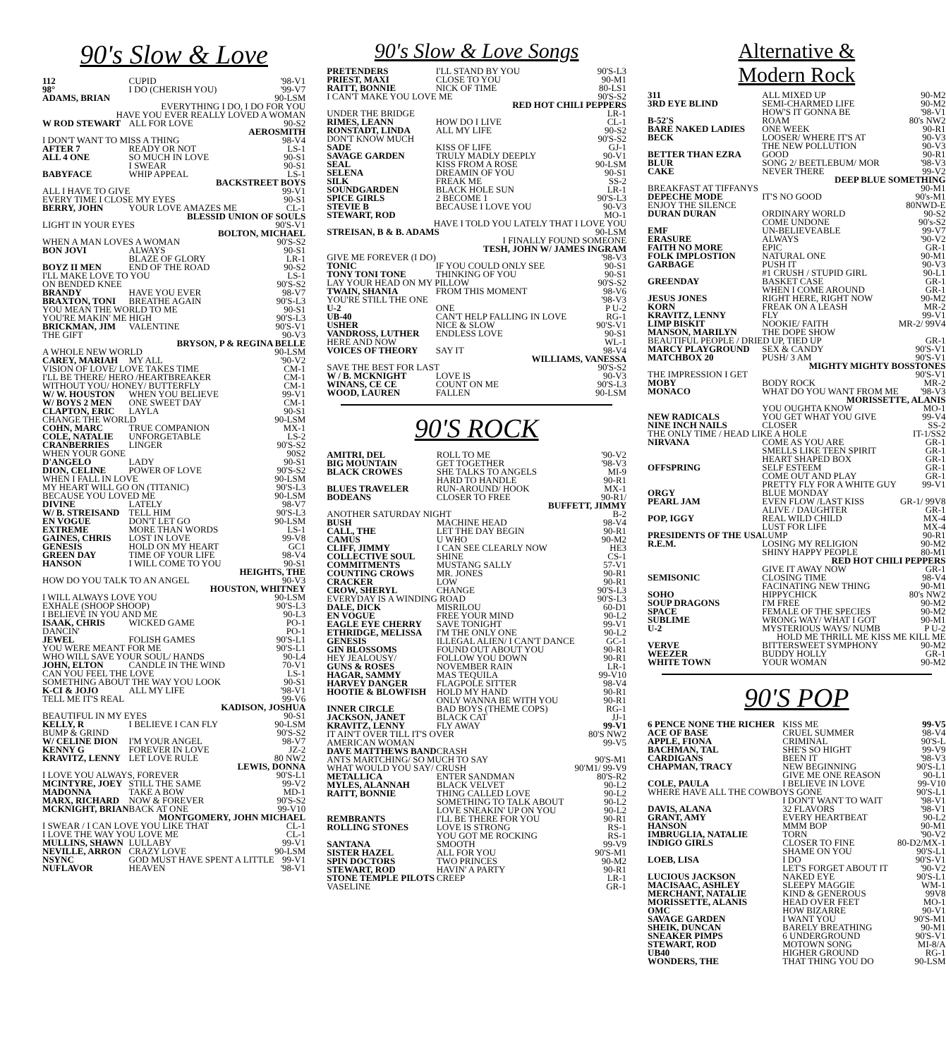90's Slow & Love
| 112 | CUPID | '98-V1 |
| 98° | I DO (CHERISH YOU) | '99-V7 |
| ADAMS, BRIAN | | 90-LSM |
| EVERYTHING I DO, I DO FOR YOU | | |
| HAVE YOU EVER REALLY LOVED A WOMAN | | |
| W ROD STEWART | ALL FOR LOVE | 90-S2 |
| AEROSMITH | | |
| I DON'T WANT TO MISS A THING | | 98-V4 |
| AFTER 7 | READY OR NOT | LS-1 |
| ALL 4 ONE | SO MUCH IN LOVE | 90-S1 |
| | I SWEAR | 90-S1 |
| BABYFACE | WHIP APPEAL | LS-1 |
| BACKSTREET BOYS | | |
| ALL I HAVE TO GIVE | | 99-V1 |
| EVERY TIME I CLOSE MY EYES | | 90-S1 |
| BERRY, JOHN | YOUR LOVE AMAZES ME | CL-1 |
| BLESSID UNION OF SOULS | | |
| LIGHT IN YOUR EYES | | 90'S-V1 |
| BOLTON, MICHAEL | | |
| WHEN A MAN LOVES A WOMAN | | 90'S-S2 |
| BON JOVI | ALWAYS | 90-S1 |
| | BLAZE OF GLORY | LR-1 |
| BOYZ II MEN | END OF THE ROAD | 90-S2 |
| I'LL MAKE LOVE TO YOU | | LS-1 |
| ON BENDED KNEE | | 90'S-S2 |
| BRANDY | HAVE YOU EVER | 98-V7 |
| BRAXTON, TONI | BREATHE AGAIN | 90'S-L3 |
| YOU MEAN THE WORLD TO ME | | 90-S1 |
| YOU'RE MAKIN' ME HIGH | | 90'S-L3 |
| BRICKMAN, JIM | VALENTINE | 90'S-V1 |
| THE GIFT | | 90-V3 |
| BRYSON, P & REGINA BELLE | | |
| A WHOLE NEW WORLD | | 90-LSM |
| CAREY, MARIAH | MY ALL | '90-V2 |
| VISION OF LOVE/ LOVE TAKES TIME | | CM-1 |
| I'LL BE THERE/ HERO /HEARTBREAKER | | CM-1 |
| WITHOUT YOU/ HONEY/ BUTTERFLY | | CM-1 |
| W/ W. HOUSTON | WHEN YOU BELIEVE | 99-V1 |
| W/ BOYS 2 MEN | ONE SWEET DAY | CM-1 |
| CLAPTON, ERIC | LAYLA | 90-S1 |
| CHANGE THE WORLD | | 90-LSM |
| COHN, MARC | TRUE COMPANION | MX-1 |
| COLE, NATALIE | UNFORGETABLE | LS-2 |
| CRANBERRIES | LINGER | 90'S-S2 |
| WHEN YOUR GONE | | 90S2 |
| D'ANGELO | LADY | 90-S1 |
| DION, CELINE | POWER OF LOVE | 90'S-S2 |
| WHEN I FALL IN LOVE | | 90-LSM |
| MY HEART WILL GO ON (TITANIC) | | 90'S-L3 |
| BECAUSE YOU LOVED ME | | 90-LSM |
| DIVINE | LATELY | 98-V7 |
| W/ B. STREISAND | TELL HIM | 90'S-L3 |
| EN VOGUE | DON'T LET GO | 90-LSM |
| EXTREME | MORE THAN WORDS | LS-1 |
| GAINES, CHRIS | LOST IN LOVE | 99-V8 |
| GENESIS | HOLD ON MY HEART | GC1 |
| GREEN DAY | TIME OF YOUR LIFE | 98-V4 |
| HANSON | I WILL COME TO YOU | 90-S1 |
| HEIGHTS, THE | | |
| HOW DO YOU TALK TO AN ANGEL | | 90-V3 |
| HOUSTON, WHITNEY | | |
| I WILL ALWAYS LOVE YOU | | 90-LSM |
| EXHALE (SHOOP SHOOP) | | 90'S-L3 |
| I BELIEVE IN YOU AND ME | | 90-L3 |
| ISAAK, CHRIS | WICKED GAME | PO-1 |
| DANCIN' | | PO-1 |
| JEWEL | FOLISH GAMES | 90'S-L1 |
| YOU WERE MEANT FOR ME | | 90'S-L1 |
| WHO WILL SAVE YOUR SOUL/ HANDS | | 90-L4 |
| JOHN, ELTON | CANDLE IN THE WIND | 70-V1 |
| CAN YOU FEEL THE LOVE | | LS-1 |
| SOMETHING ABOUT THE WAY YOU LOOK | | 90-S1 |
| K-CI & JOJO | ALL MY LIFE | '98-V1 |
| TELL ME IT'S REAL | | 99-V6 |
| KADISON, JOSHUA | | |
| BEAUTIFUL IN MY EYES | | 90-S1 |
| KELLY, R | I BELIEVE I CAN FLY | 90-LSM |
| BUMP & GRIND | | 90'S-S2 |
| W/ CELINE DION | I'M YOUR ANGEL | 98-V7 |
| KENNY G | FOREVER IN LOVE | JZ-2 |
| KRAVITZ, LENNY | LET LOVE RULE | 80 NW2 |
| LEWIS, DONNA | | |
| I LOVE YOU ALWAYS, FOREVER | | 90'S-L1 |
| MCINTYRE, JOEY | STILL THE SAME | 99-V2 |
| MADONNA | TAKE A BOW | MD-1 |
| MARX, RICHARD | NOW & FOREVER | 90'S-S2 |
| MCKNIGHT, BRIAN | BACK AT ONE | 99-V10 |
| MONTGOMERY, JOHN MICHAEL | | |
| I SWEAR / I CAN LOVE YOU LIKE THAT | | CL-1 |
| I LOVE THE WAY YOU LOVE ME | | CL-1 |
| MULLINS, SHAWN | LULLABY | 99-V1 |
| NEVILLE, ARRON | CRAZY LOVE | 90-LSM |
| NSYNC | GOD MUST HAVE SPENT A LITTLE | 99-V1 |
| NUFLAVOR | HEAVEN | '98-V1 |
90's Slow & Love Songs
| PRETENDERS | I'LL STAND BY YOU | 90'S-L3 |
| PRIEST, MAXI | CLOSE TO YOU | 90-M1 |
| RAITT, BONNIE | NICK OF TIME | 80-LS1 |
| I CAN'T MAKE YOU LOVE ME | | 90'S-S2 |
| RED HOT CHILI PEPPERS | | |
| UNDER THE BRIDGE | | LR-1 |
| RIMES, LEANN | HOW DO I LIVE | CL-1 |
| RONSTADT, LINDA | ALL MY LIFE | 90-S2 |
| DON'T KNOW MUCH | | 90'S-S2 |
| SADE | KISS OF LIFE | GJ-1 |
| SAVAGE GARDEN | TRULY MADLY DEEPLY | 90-V1 |
| SEAL | KISS FROM A ROSE | 90-LSM |
| SELENA | DREAMIN OF YOU | 90-S1 |
| SILK | FREAK ME | SS-2 |
| SOUNDGARDEN | BLACK HOLE SUN | LR-1 |
| SPICE GIRLS | 2 BECOME 1 | 90'S-L3 |
| STEVIE B | BECAUSE I LOVE YOU | 90-V3 |
| STEWART, ROD | | MO-1 |
| HAVE I TOLD YOU LATELY THAT I LOVE YOU | | |
| STREISAN, B & B. ADAMS | | 90-LSM |
| I FINALLY FOUND SOMEONE | | |
| TESH, JOHN W/ JAMES INGRAM | | |
| GIVE ME FOREVER (I DO) | | '98-V3 |
| TONIC | IF YOU COULD ONLY SEE | 90-S1 |
| TONY TONI TONE | THINKING OF YOU | 90-S1 |
| LAY YOUR HEAD ON MY PILLOW | | 90'S-S2 |
| TWAIN, SHANIA | FROM THIS MOMENT | 98-V6 |
| YOU'RE STILL THE ONE | | '98-V3 |
| U-2 | ONE | P U-2 |
| UB-40 | CAN'T HELP FALLING IN LOVE | RG-1 |
| USHER | NICE & SLOW | 90'S-V1 |
| VANDROSS, LUTHER | ENDLESS LOVE | 90-S1 |
| HERE AND NOW | | WL-1 |
| VOICES OF THEORY | SAY IT | 98-V4 |
| WILLIAMS, VANESSA | | |
| SAVE THE BEST FOR LAST | | 90'S-S2 |
| W / B. MCKNIGHT | LOVE IS | 90-V3 |
| WINANS, CE CE | COUNT ON ME | 90'S-L3 |
| WOOD, LAUREN | FALLEN | 90-LSM |
90'S ROCK
| AMITRI, DEL | ROLL TO ME | '90-V2 |
| BIG MOUNTAIN | GET TOGETHER | '98-V3 |
| BLACK CROWES | SHE TALKS TO ANGELS | MI-9 |
| | HARD TO HANDLE | 90-R1 |
| BLUES TRAVELER | RUN-AROUND/ HOOK | MX-1 |
| BODEANS | CLOSER TO FREE | 90-R1/ |
| BUFFETT, JIMMY | | |
| ANOTHER SATURDAY NIGHT | | B-2 |
| BUSH | MACHINE HEAD | 98-V4 |
| CALL, THE | LET THE DAY BEGIN | 90-R1 |
| CAMUS | U WHO | 90-M2 |
| CLIFF, JIMMY | I CAN SEE CLEARLY NOW | HE3 |
| COLLECTIVE SOUL | SHINE | CS-1 |
| COMMITMENTS | MUSTANG SALLY | 57-V1 |
| COUNTING CROWS | MR. JONES | 90-R1 |
| CRACKER | LOW | 90-R1 |
| CROW, SHERYL | CHANGE | 90'S-L3 |
| EVERYDAY IS A WINDING ROAD | | 90'S-L3 |
| DALE, DICK | MISRILOU | 60-D1 |
| EN VOGUE | FREE YOUR MIND | 90-L2 |
| EAGLE EYE CHERRY | SAVE TONIGHT | 99-V1 |
| ETHRIDGE, MELISSA | I'M THE ONLY ONE | 90-L2 |
| GENESIS | ILLEGAL ALIEN/ I CAN'T DANCE | GC-1 |
| GIN BLOSSOMS | FOUND OUT ABOUT YOU | 90-R1 |
| HEY JEALOUSY/ | FOLLOW YOU DOWN | 90-R1 |
| GUNS & ROSES | NOVEMBER RAIN | LR-1 |
| HAGAR, SAMMY | MAS TEQUILA | 99-V10 |
| HARVEY DANGER | FLAGPOLE SITTER | 98-V4 |
| HOOTIE & BLOWFISH | HOLD MY HAND | 90-R1 |
| | ONLY WANNA BE WITH YOU | 90-R1 |
| INNER CIRCLE | BAD BOYS (THEME COPS) | RG-1 |
| JACKSON, JANET | BLACK CAT | JJ-1 |
| KRAVITZ, LENNY | FLY AWAY | 99-V1 |
| IT AIN'T OVER TILL IT'S OVER | | 80'S NW2 |
| AMERICAN WOMAN | | 99-V5 |
| DAVE MATTHEWS BAND | CRASH | |
| ANTS MARTCHING/ SO MUCH TO SAY | | 90'S-M1 |
| WHAT WOULD YOU SAY/ CRUSH | | 90'M1/ 99-V9 |
| METALLICA | ENTER SANDMAN | 80'S-R2 |
| MYLES, ALANNAH | BLACK VELVET | 90-L2 |
| RAITT, BONNIE | THING CALLED LOVE | 90-L2 |
| | SOMETHING TO TALK ABOUT | 90-L2 |
| | LOVE SNEAKIN' UP ON YOU | 90-L2 |
| REMBRANTS | I'LL BE THERE FOR YOU | 90-R1 |
| ROLLING STONES | LOVE IS STRONG | RS-1 |
| | YOU GOT ME ROCKING | RS-1 |
| SANTANA | SMOOTH | 99-V9 |
| SISTER HAZEL | ALL FOR YOU | 90'S-M1 |
| SPIN DOCTORS | TWO PRINCES | 90-M2 |
| STEWART, ROD | HAVIN' A PARTY | 90-R1 |
| STONE TEMPLE PILOTS | CREEP | LR-1 |
| VASELINE | | GR-1 |
Alternative &
Modern Rock
| 311 | ALL MIXED UP | 90-M2 |
| 3RD EYE BLIND | SEMI-CHARMED LIFE | 90-M2 |
| | HOW'S IT GONNA BE | '98-V1 |
| B-52'S | ROAM | 80's NW2 |
| BARE NAKED LADIES | ONE WEEK | 90-R1 |
| BECK | LOOSER/ WHERE IT'S AT | 90-V3 |
| | THE NEW POLLUTION | 90-V3 |
| BETTER THAN EZRA | GOOD | 90-R1 |
| BLUR | SONG 2/ BEETLEBUM/ MOR | '98-V3 |
| CAKE | NEVER THERE | 99-V2 |
| DEEP BLUE SOMETHING | | |
| BREAKFAST AT TIFFANYS | | 90-M1 |
| DEPECHE MODE | IT'S NO GOOD | 90's-M1 |
| ENJOY THE SILENCE | | 80NWD-E |
| DURAN DURAN | ORDINARY WORLD | 90-S2 |
| | COME UNDONE | 90's-S2 |
| EMF | UN-BELIEVEABLE | 99-V7 |
| ERASURE | ALWAYS | '90-V2 |
| FAITH NO MORE | EPIC | GR-1 |
| FOLK IMPLOSTION | NATURAL ONE | 90-M1 |
| GARBAGE | PUSH IT | 90-V3 |
| | #1 CRUSH / STUPID GIRL | 90-L1 |
| GREENDAY | BASKET CASE | GR-1 |
| | WHEN I COME AROUND | GR-1 |
| JESUS JONES | RIGHT HERE, RIGHT NOW | 90-M2 |
| KORN | FREAK ON A LEASH | MR-2 |
| KRAVITZ, LENNY | FLY | 99-V1 |
| LIMP BISKIT | NOOKIE/ FAITH | MR-2/ 99V4 |
| MANSON, MARILYN | THE DOPE SHOW | |
| BEAUTIFUL PEOPLE / DRIED UP, TIED UP | | GR-1 |
| MARCY PLAYGROUND | SEX & CANDY | 90'S-V1 |
| MATCHBOX 20 | PUSH/ 3 AM | 90'S-V1 |
| MIGHTY MIGHTY BOSSTONES | | |
| THE IMPRESSION I GET | | 90'S-V1 |
| MOBY | BODY ROCK | MR-2 |
| MONACO | WHAT DO YOU WANT FROM ME | '98-V3 |
| MORISSETTE, ALANIS | | |
| | YOU OUGHTA KNOW | MO-1 |
| NEW RADICALS | YOU GET WHAT YOU GIVE | 99-V4 |
| NINE INCH NAILS | CLOSER | SS-2 |
| THE ONLY TIME / HEAD LIKE A HOLE | | IT-1/SS2 |
| NIRVANA | COME AS YOU ARE | GR-1 |
| | SMELLS LIKE TEEN SPIRIT | GR-1 |
| | HEART SHAPED BOX | GR-1 |
| OFFSPRING | SELF ESTEEM | GR-1 |
| | COME OUT AND PLAY | GR-1 |
| | PRETTY FLY FOR A WHITE GUY | 99-V1 |
| ORGY | BLUE MONDAY | |
| PEARL JAM | EVEN FLOW /LAST KISS | GR-1/ 99V8 |
| | ALIVE / DAUGHTER | GR-1 |
| POP, IGGY | REAL WILD CHILD | MX-4 |
| | LUST FOR LIFE | MX-4 |
| PRESIDENTS OF THE USA | LUMP | 90-R1 |
| R.E.M. | LOSING MY RELIGION | 90-M2 |
| | SHINY HAPPY PEOPLE | 80-M1 |
| RED HOT CHILI PEPPERS | | |
| | GIVE IT AWAY NOW | GR-1 |
| SEMISONIC | CLOSING TIME | 98-V4 |
| | FACINATING NEW THING | 90-M1 |
| SOHO | HIPPYCHICK | 80's NW2 |
| SOUP DRAGONS | I'M FREE | 90-M2 |
| SPACE | FEMALE OF THE SPECIES | 90-M2 |
| SUBLIME | WRONG WAY/ WHAT I GOT | 90-M1 |
| U-2 | MYSTERIOUS WAYS/ NUMB | P U-2 |
| HOLD ME THRILL ME KISS ME KILL ME | | |
| VERVE | BITTERSWEET SYMPHONY | 90-M2 |
| WEEZER | BUDDY HOLLY | GR-1 |
| WHITE TOWN | YOUR WOMAN | 90-M2 |
90'S POP
| 6 PENCE NONE THE RICHER | KISS ME | 99-V5 |
| ACE OF BASE | CRUEL SUMMER | 98-V4 |
| APPLE, FIONA | CRIMINAL | 90'S-L |
| BACHMAN, TAL | SHE'S SO HIGHT | 99-V9 |
| CARDIGANS | BEEN IT | '98-V3 |
| CHAPMAN, TRACY | NEW BEGINNING | 90'S-L1 |
| | GIVE ME ONE REASON | 90-L1 |
| COLE, PAULA | I BELIEVE IN LOVE | 99-V10 |
| WHERE HAVE ALL THE COWBOYS GONE | | 90'S-L1 |
| | I DON'T WANT TO WAIT | '98-V1 |
| DAVIS, ALANA | 32 FLAVORS | '98-V1 |
| GRANT, AMY | EVERY HEARTBEAT | 90-L2 |
| HANSON | MMM BOP | 90-M1 |
| IMBRUGLIA, NATALIE | TORN | '90-V2 |
| INDIGO GIRLS | CLOSER TO FINE | 80-D2/MX-1 |
| | SHAME ON YOU | 90'S-L1 |
| LOEB, LISA | I DO | 90'S-V1 |
| | LET'S FORGET ABOUT IT | '90-V2 |
| LUCIOUS JACKSON | NAKED EYE | 90'S-L1 |
| MACISAAC, ASHLEY | SLEEPY MAGGIE | WM-1 |
| MERCHANT, NATALIE | KIND & GENEROUS | 99V8 |
| MORISSETTE, ALANIS | HEAD OVER FEET | MO-1 |
| OMC | HOW BIZARRE | 90-V1 |
| SAVAGE GARDEN | I WANT YOU | 90'S-M1 |
| SHEIK, DUNCAN | BARELY BREATHING | 90-M1 |
| SNEAKER PIMPS | 6 UNDERGROUND | 90'S-V1 |
| STEWART, ROD | MOTOWN SONG | MI-8/A |
| UB40 | HIGHER GROUND | RG-1 |
| WONDERS, THE | THAT THING YOU DO | 90-LSM |